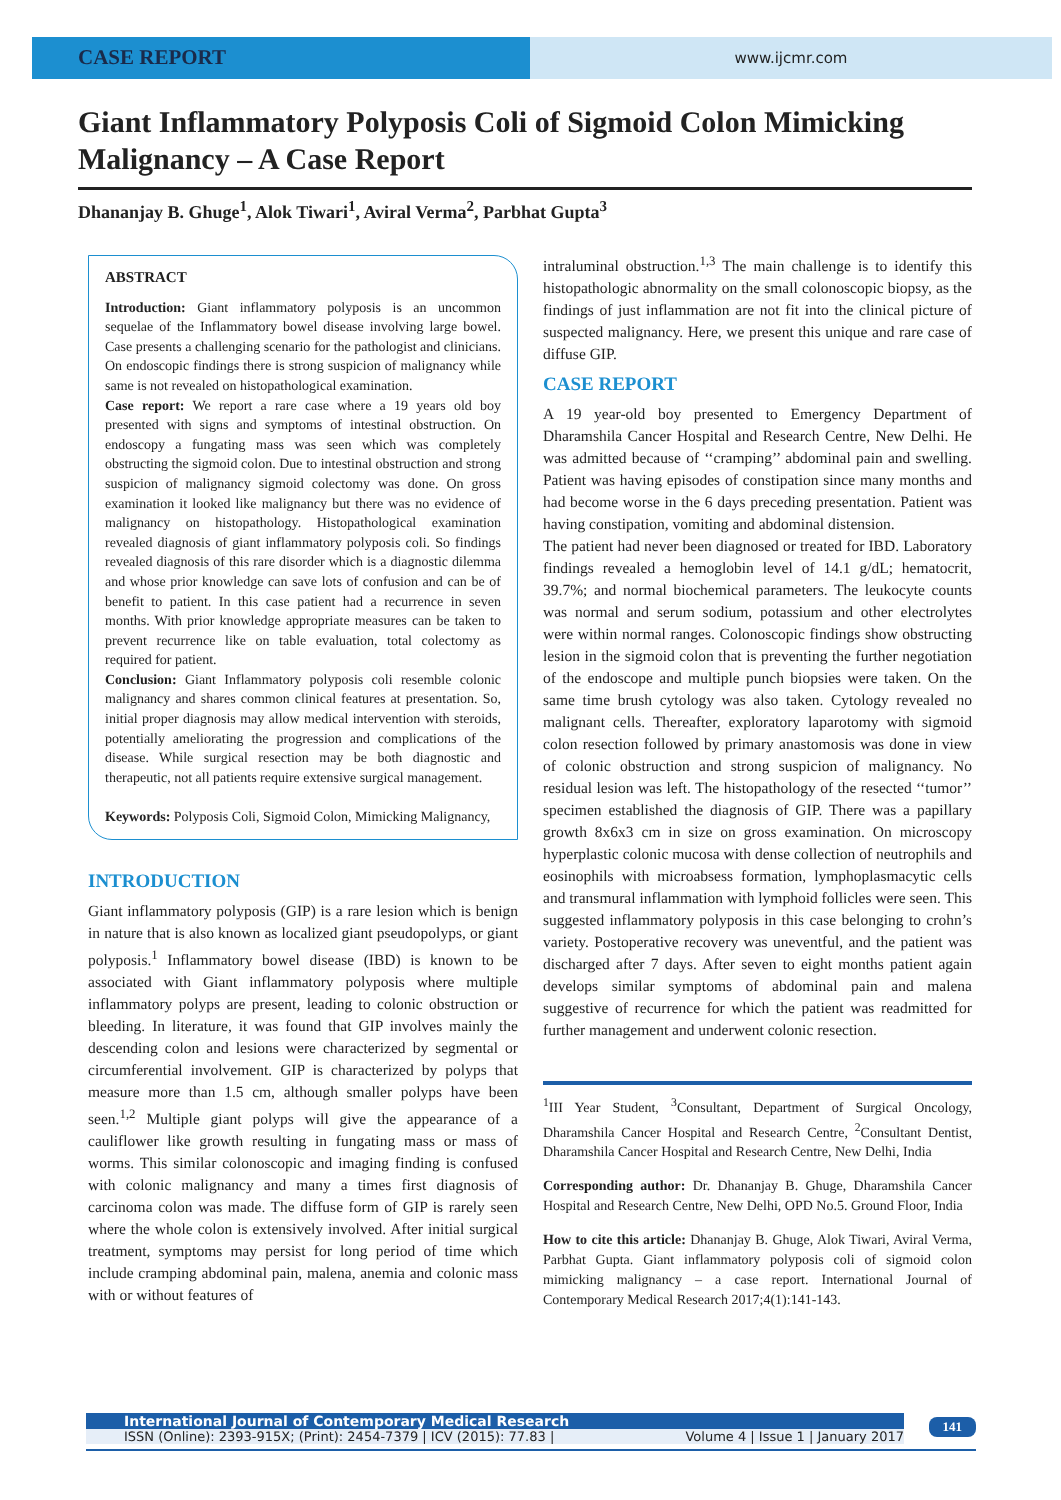CASE REPORT
www.ijcmr.com
Giant Inflammatory Polyposis Coli of Sigmoid Colon Mimicking Malignancy – A Case Report
Dhananjay B. Ghuge<sup>1</sup>, Alok Tiwari<sup>1</sup>, Aviral Verma<sup>2</sup>, Parbhat Gupta<sup>3</sup>
ABSTRACT
Introduction: Giant inflammatory polyposis is an uncommon sequelae of the Inflammatory bowel disease involving large bowel. Case presents a challenging scenario for the pathologist and clinicians. On endoscopic findings there is strong suspicion of malignancy while same is not revealed on histopathological examination.
Case report: We report a rare case where a 19 years old boy presented with signs and symptoms of intestinal obstruction. On endoscopy a fungating mass was seen which was completely obstructing the sigmoid colon. Due to intestinal obstruction and strong suspicion of malignancy sigmoid colectomy was done. On gross examination it looked like malignancy but there was no evidence of malignancy on histopathology. Histopathological examination revealed diagnosis of giant inflammatory polyposis coli. So findings revealed diagnosis of this rare disorder which is a diagnostic dilemma and whose prior knowledge can save lots of confusion and can be of benefit to patient. In this case patient had a recurrence in seven months. With prior knowledge appropriate measures can be taken to prevent recurrence like on table evaluation, total colectomy as required for patient.
Conclusion: Giant Inflammatory polyposis coli resemble colonic malignancy and shares common clinical features at presentation. So, initial proper diagnosis may allow medical intervention with steroids, potentially ameliorating the progression and complications of the disease. While surgical resection may be both diagnostic and therapeutic, not all patients require extensive surgical management.
Keywords: Polyposis Coli, Sigmoid Colon, Mimicking Malignancy,
INTRODUCTION
Giant inflammatory polyposis (GIP) is a rare lesion which is benign in nature that is also known as localized giant pseudopolyps, or giant polyposis.<sup>1</sup> Inflammatory bowel disease (IBD) is known to be associated with Giant inflammatory polyposis where multiple inflammatory polyps are present, leading to colonic obstruction or bleeding. In literature, it was found that GIP involves mainly the descending colon and lesions were characterized by segmental or circumferential involvement. GIP is characterized by polyps that measure more than 1.5 cm, although smaller polyps have been seen.<sup>1,2</sup> Multiple giant polyps will give the appearance of a cauliflower like growth resulting in fungating mass or mass of worms. This similar colonoscopic and imaging finding is confused with colonic malignancy and many a times first diagnosis of carcinoma colon was made. The diffuse form of GIP is rarely seen where the whole colon is extensively involved. After initial surgical treatment, symptoms may persist for long period of time which include cramping abdominal pain, malena, anemia and colonic mass with or without features of
intraluminal obstruction.<sup>1,3</sup> The main challenge is to identify this histopathologic abnormality on the small colonoscopic biopsy, as the findings of just inflammation are not fit into the clinical picture of suspected malignancy. Here, we present this unique and rare case of diffuse GIP.
CASE REPORT
A 19 year-old boy presented to Emergency Department of Dharamshila Cancer Hospital and Research Centre, New Delhi. He was admitted because of ‘‘cramping’’ abdominal pain and swelling. Patient was having episodes of constipation since many months and had become worse in the 6 days preceding presentation. Patient was having constipation, vomiting and abdominal distension.
The patient had never been diagnosed or treated for IBD. Laboratory findings revealed a hemoglobin level of 14.1 g/dL; hematocrit, 39.7%; and normal biochemical parameters. The leukocyte counts was normal and serum sodium, potassium and other electrolytes were within normal ranges. Colonoscopic findings show obstructing lesion in the sigmoid colon that is preventing the further negotiation of the endoscope and multiple punch biopsies were taken. On the same time brush cytology was also taken. Cytology revealed no malignant cells. Thereafter, exploratory laparotomy with sigmoid colon resection followed by primary anastomosis was done in view of colonic obstruction and strong suspicion of malignancy. No residual lesion was left. The histopathology of the resected ‘‘tumor’’ specimen established the diagnosis of GIP. There was a papillary growth 8x6x3 cm in size on gross examination. On microscopy hyperplastic colonic mucosa with dense collection of neutrophils and eosinophils with microabsess formation, lymphoplasmacytic cells and transmural inflammation with lymphoid follicles were seen. This suggested inflammatory polyposis in this case belonging to crohn’s variety. Postoperative recovery was uneventful, and the patient was discharged after 7 days. After seven to eight months patient again develops similar symptoms of abdominal pain and malena suggestive of recurrence for which the patient was readmitted for further management and underwent colonic resection.
<sup>1</sup> III Year Student, <sup>3</sup>Consultant, Department of Surgical Oncology, Dharamshila Cancer Hospital and Research Centre, <sup>2</sup>Consultant Dentist, Dharamshila Cancer Hospital and Research Centre, New Delhi, India
Corresponding author: Dr. Dhananjay B. Ghuge, Dharamshila Cancer Hospital and Research Centre, New Delhi, OPD No.5. Ground Floor, India
How to cite this article: Dhananjay B. Ghuge, Alok Tiwari, Aviral Verma, Parbhat Gupta. Giant inflammatory polyposis coli of sigmoid colon mimicking malignancy – a case report. International Journal of Contemporary Medical Research 2017;4(1):141-143.
International Journal of Contemporary Medical Research
ISSN (Online): 2393-915X; (Print): 2454-7379 | ICV (2015): 77.83 | Volume 4 | Issue 1 | January 2017
141